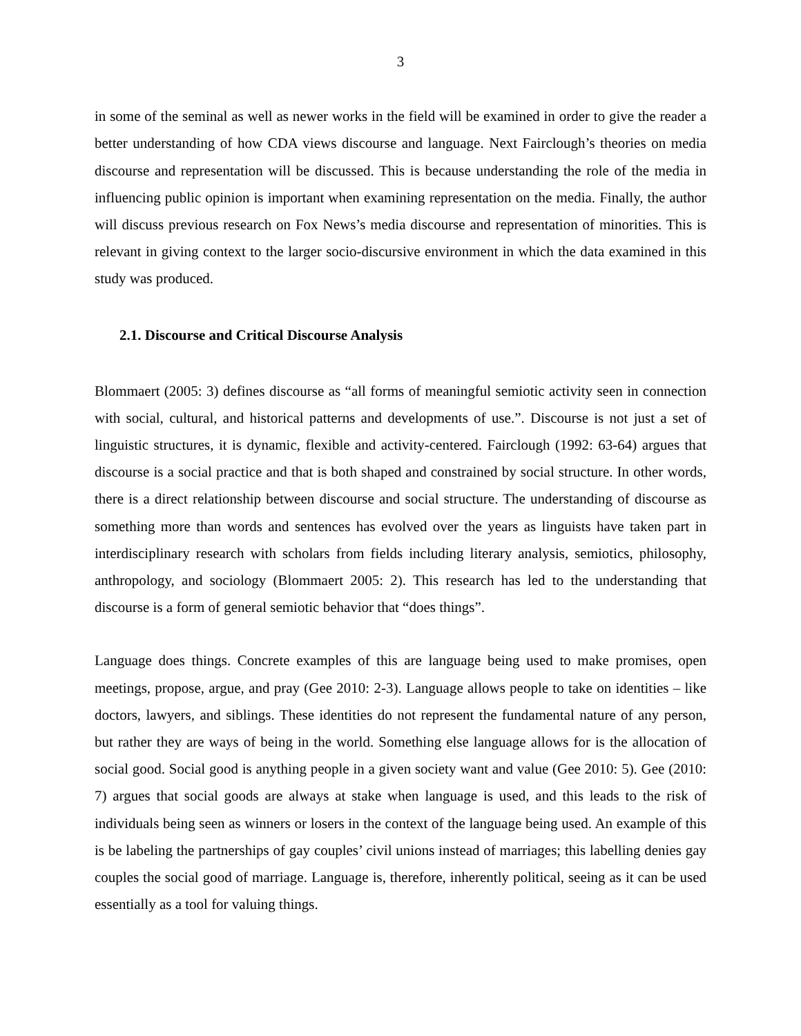3
in some of the seminal as well as newer works in the field will be examined in order to give the reader a better understanding of how CDA views discourse and language. Next Fairclough’s theories on media discourse and representation will be discussed. This is because understanding the role of the media in influencing public opinion is important when examining representation on the media. Finally, the author will discuss previous research on Fox News’s media discourse and representation of minorities. This is relevant in giving context to the larger socio-discursive environment in which the data examined in this study was produced.
2.1. Discourse and Critical Discourse Analysis
Blommaert (2005: 3) defines discourse as “all forms of meaningful semiotic activity seen in connection with social, cultural, and historical patterns and developments of use.”. Discourse is not just a set of linguistic structures, it is dynamic, flexible and activity-centered. Fairclough (1992: 63-64) argues that discourse is a social practice and that is both shaped and constrained by social structure. In other words, there is a direct relationship between discourse and social structure. The understanding of discourse as something more than words and sentences has evolved over the years as linguists have taken part in interdisciplinary research with scholars from fields including literary analysis, semiotics, philosophy, anthropology, and sociology (Blommaert 2005: 2). This research has led to the understanding that discourse is a form of general semiotic behavior that “does things”.
Language does things. Concrete examples of this are language being used to make promises, open meetings, propose, argue, and pray (Gee 2010: 2-3). Language allows people to take on identities – like doctors, lawyers, and siblings. These identities do not represent the fundamental nature of any person, but rather they are ways of being in the world. Something else language allows for is the allocation of social good. Social good is anything people in a given society want and value (Gee 2010: 5). Gee (2010: 7) argues that social goods are always at stake when language is used, and this leads to the risk of individuals being seen as winners or losers in the context of the language being used. An example of this is be labeling the partnerships of gay couples’ civil unions instead of marriages; this labelling denies gay couples the social good of marriage. Language is, therefore, inherently political, seeing as it can be used essentially as a tool for valuing things.